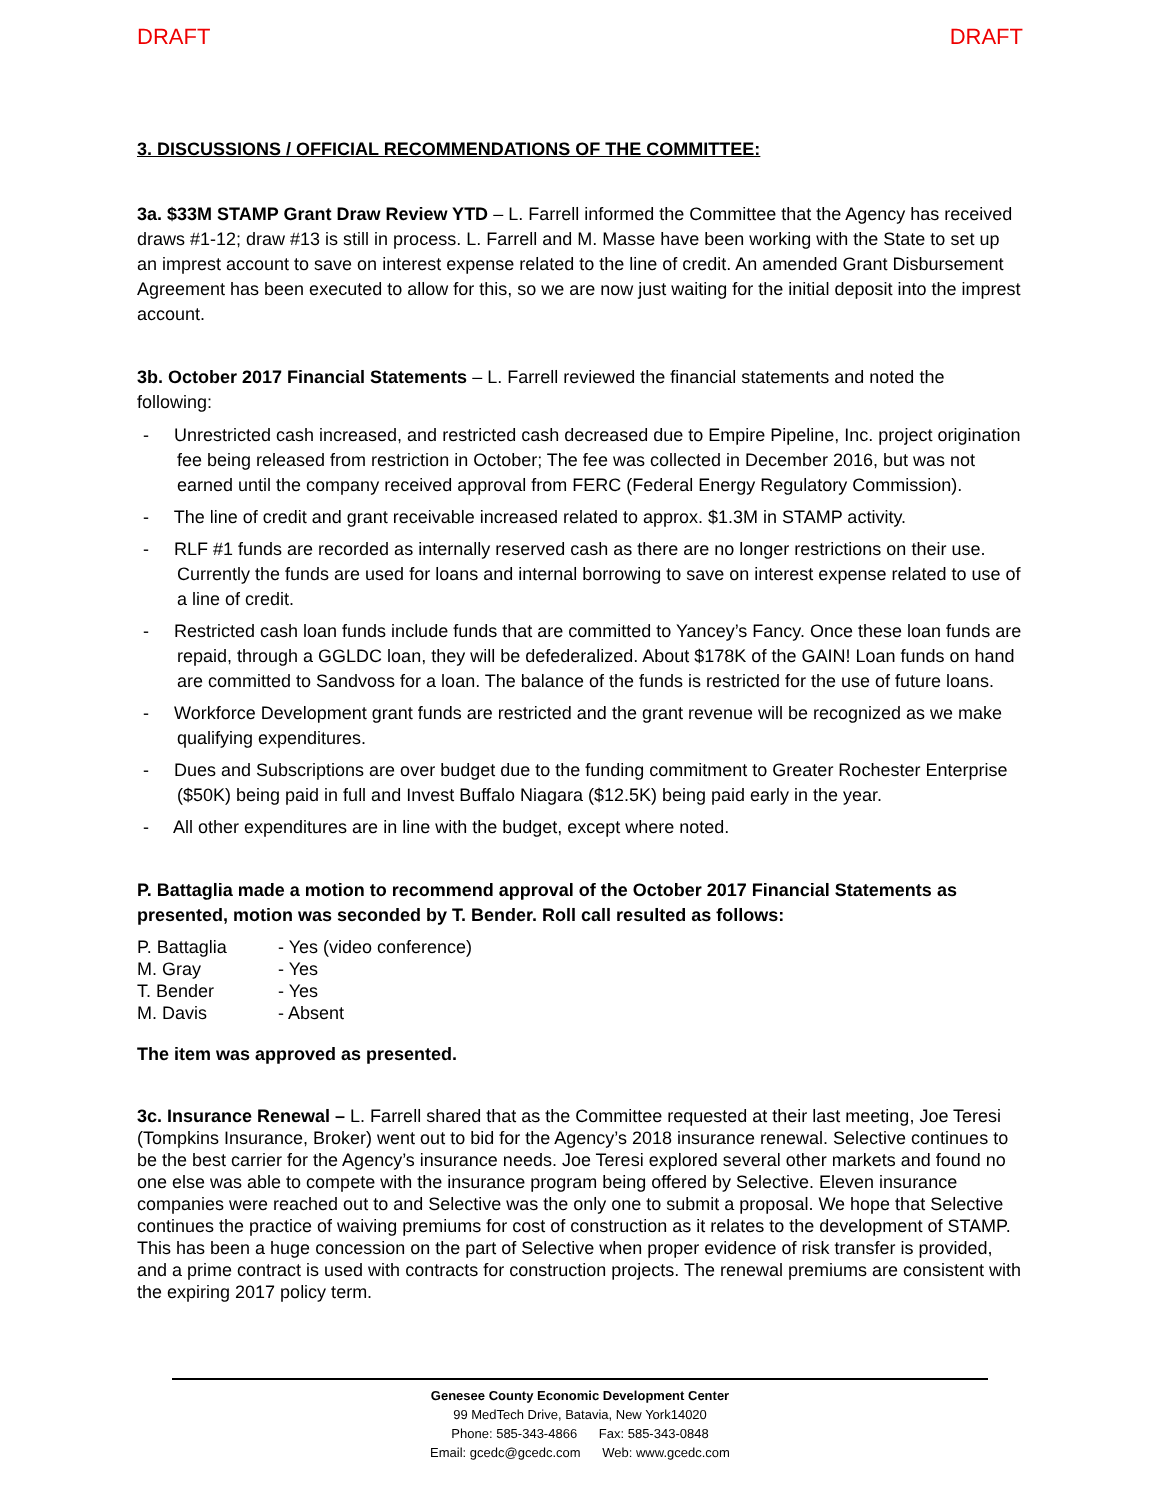DRAFT DRAFT
3. DISCUSSIONS / OFFICIAL RECOMMENDATIONS OF THE COMMITTEE:
3a. $33M STAMP Grant Draw Review YTD – L. Farrell informed the Committee that the Agency has received draws #1-12; draw #13 is still in process. L. Farrell and M. Masse have been working with the State to set up an imprest account to save on interest expense related to the line of credit. An amended Grant Disbursement Agreement has been executed to allow for this, so we are now just waiting for the initial deposit into the imprest account.
3b. October 2017 Financial Statements – L. Farrell reviewed the financial statements and noted the following:
- Unrestricted cash increased, and restricted cash decreased due to Empire Pipeline, Inc. project origination fee being released from restriction in October; The fee was collected in December 2016, but was not earned until the company received approval from FERC (Federal Energy Regulatory Commission).
- The line of credit and grant receivable increased related to approx. $1.3M in STAMP activity.
- RLF #1 funds are recorded as internally reserved cash as there are no longer restrictions on their use. Currently the funds are used for loans and internal borrowing to save on interest expense related to use of a line of credit.
- Restricted cash loan funds include funds that are committed to Yancey’s Fancy. Once these loan funds are repaid, through a GGLDC loan, they will be defederalized. About $178K of the GAIN! Loan funds on hand are committed to Sandvoss for a loan. The balance of the funds is restricted for the use of future loans.
- Workforce Development grant funds are restricted and the grant revenue will be recognized as we make qualifying expenditures.
- Dues and Subscriptions are over budget due to the funding commitment to Greater Rochester Enterprise ($50K) being paid in full and Invest Buffalo Niagara ($12.5K) being paid early in the year.
- All other expenditures are in line with the budget, except where noted.
P. Battaglia made a motion to recommend approval of the October 2017 Financial Statements as presented, motion was seconded by T. Bender. Roll call resulted as follows:
P. Battaglia - Yes (video conference)
M. Gray - Yes
T. Bender - Yes
M. Davis - Absent
The item was approved as presented.
3c. Insurance Renewal – L. Farrell shared that as the Committee requested at their last meeting, Joe Teresi (Tompkins Insurance, Broker) went out to bid for the Agency’s 2018 insurance renewal. Selective continues to be the best carrier for the Agency’s insurance needs. Joe Teresi explored several other markets and found no one else was able to compete with the insurance program being offered by Selective. Eleven insurance companies were reached out to and Selective was the only one to submit a proposal. We hope that Selective continues the practice of waiving premiums for cost of construction as it relates to the development of STAMP. This has been a huge concession on the part of Selective when proper evidence of risk transfer is provided, and a prime contract is used with contracts for construction projects. The renewal premiums are consistent with the expiring 2017 policy term.
Genesee County Economic Development Center
99 MedTech Drive, Batavia, New York14020
Phone: 585-343-4866 Fax: 585-343-0848
Email: gcedc@gcedc.com Web: www.gcedc.com